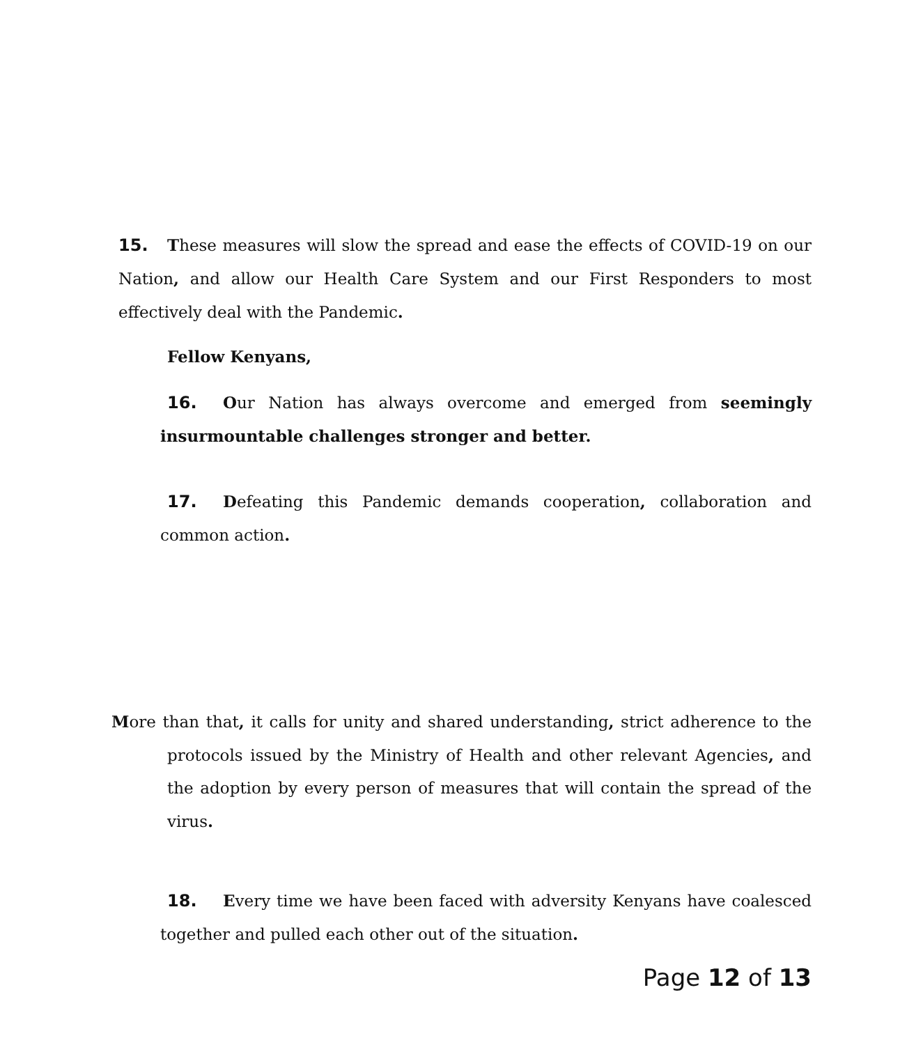15. These measures will slow the spread and ease the effects of COVID-19 on our Nation, and allow our Health Care System and our First Responders to most effectively deal with the Pandemic.
Fellow Kenyans,
16. Our Nation has always overcome and emerged from seemingly insurmountable challenges stronger and better.
17. Defeating this Pandemic demands cooperation, collaboration and common action.
More than that, it calls for unity and shared understanding, strict adherence to the protocols issued by the Ministry of Health and other relevant Agencies, and the adoption by every person of measures that will contain the spread of the virus.
18. Every time we have been faced with adversity Kenyans have coalesced together and pulled each other out of the situation.
Page 12 of 13